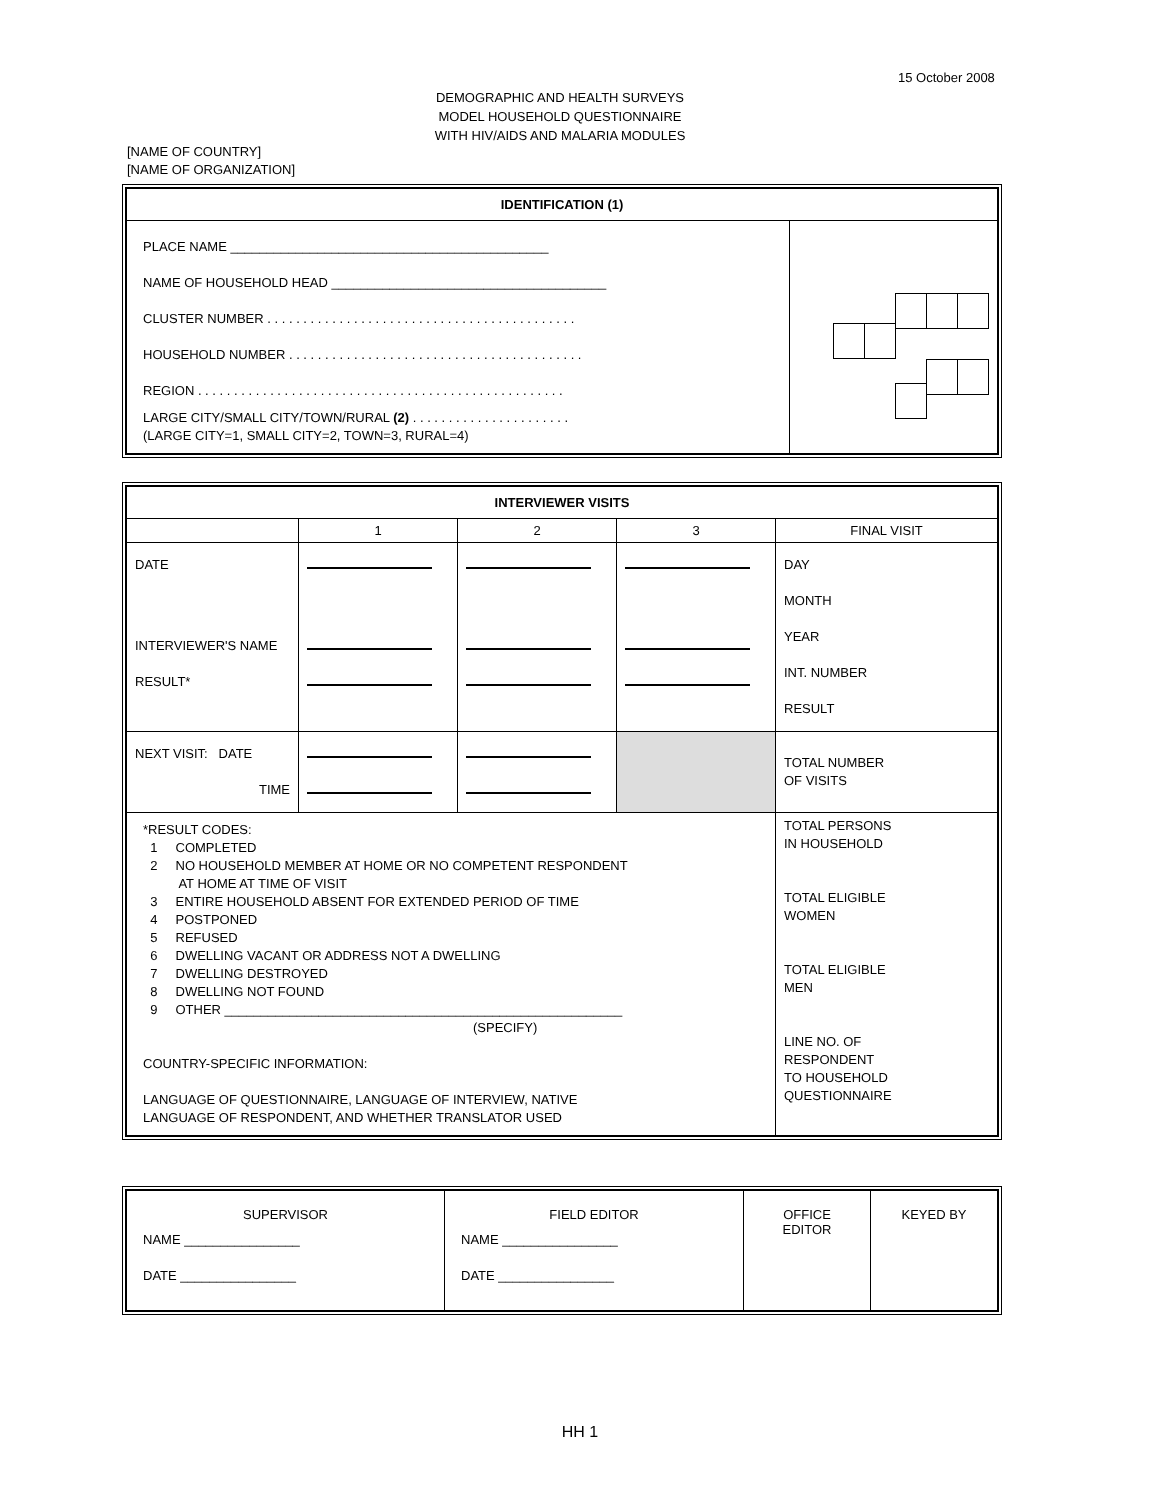15 October 2008
DEMOGRAPHIC AND HEALTH SURVEYS
MODEL HOUSEHOLD QUESTIONNAIRE
WITH HIV/AIDS AND MALARIA MODULES
[NAME OF COUNTRY]
[NAME OF ORGANIZATION]
| IDENTIFICATION (1) | |
| --- | --- |
| PLACE NAME ____________________________________________ NAME OF HOUSEHOLD HEAD ______________________________________ CLUSTER NUMBER . . . . . . . . . . . . . . . . . . . . . . . . . . . . . . . . . . . . . . . . . . . HOUSEHOLD NUMBER . . . . . . . . . . . . . . . . . . . . . . . . . . . . . . . . . . . . . . . . . REGION . . . . . . . . . . . . . . . . . . . . . . . . . . . . . . . . . . . . . . . . . . . . . . . . . . . LARGE CITY/SMALL CITY/TOWN/RURAL (2) . . . . . . . . . . . . . . . . . . . . . . (LARGE CITY=1, SMALL CITY=2, TOWN=3, RURAL=4) | |
| INTERVIEWER VISITS | | | | |
| --- | --- | --- | --- | --- |
| | 1 | 2 | 3 | FINAL VISIT |
| DATE INTERVIEWER'S NAME RESULT* | | | | DAY MONTH YEAR INT. NUMBER RESULT |
| NEXT VISIT: DATE TIME | | | | TOTAL NUMBER OF VISITS |
| *RESULT CODES: 1 COMPLETED 2 NO HOUSEHOLD MEMBER AT HOME OR NO COMPETENT RESPONDENT AT HOME AT TIME OF VISIT 3 ENTIRE HOUSEHOLD ABSENT FOR EXTENDED PERIOD OF TIME 4 POSTPONED 5 REFUSED 6 DWELLING VACANT OR ADDRESS NOT A DWELLING 7 DWELLING DESTROYED 8 DWELLING NOT FOUND 9 OTHER _______________________________________________________ (SPECIFY) COUNTRY-SPECIFIC INFORMATION: LANGUAGE OF QUESTIONNAIRE, LANGUAGE OF INTERVIEW, NATIVE LANGUAGE OF RESPONDENT, AND WHETHER TRANSLATOR USED | | | | TOTAL PERSONS IN HOUSEHOLD TOTAL ELIGIBLE WOMEN TOTAL ELIGIBLE MEN LINE NO. OF RESPONDENT TO HOUSEHOLD QUESTIONNAIRE |
| SUPERVISOR NAME ________________ DATE ________________ | FIELD EDITOR NAME ________________ DATE ________________ | OFFICE EDITOR | KEYED BY |
HH 1